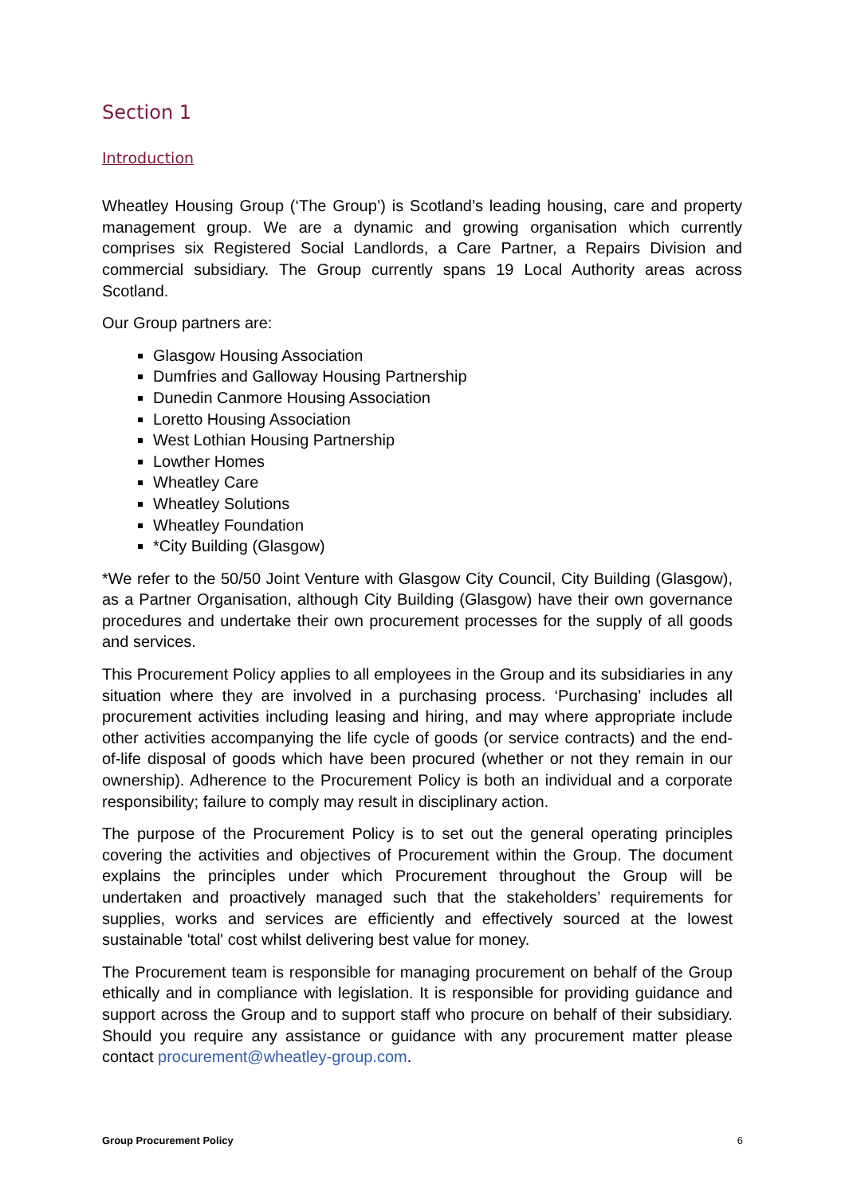Section 1
Introduction
Wheatley Housing Group (‘The Group’) is Scotland’s leading housing, care and property management group. We are a dynamic and growing organisation which currently comprises six Registered Social Landlords, a Care Partner, a Repairs Division and commercial subsidiary. The Group currently spans 19 Local Authority areas across Scotland.
Our Group partners are:
Glasgow Housing Association
Dumfries and Galloway Housing Partnership
Dunedin Canmore Housing Association
Loretto Housing Association
West Lothian Housing Partnership
Lowther Homes
Wheatley Care
Wheatley Solutions
Wheatley Foundation
*City Building (Glasgow)
*We refer to the 50/50 Joint Venture with Glasgow City Council, City Building (Glasgow), as a Partner Organisation, although City Building (Glasgow) have their own governance procedures and undertake their own procurement processes for the supply of all goods and services.
This Procurement Policy applies to all employees in the Group and its subsidiaries in any situation where they are involved in a purchasing process. ‘Purchasing’ includes all procurement activities including leasing and hiring, and may where appropriate include other activities accompanying the life cycle of goods (or service contracts) and the end-of-life disposal of goods which have been procured (whether or not they remain in our ownership). Adherence to the Procurement Policy is both an individual and a corporate responsibility; failure to comply may result in disciplinary action.
The purpose of the Procurement Policy is to set out the general operating principles covering the activities and objectives of Procurement within the Group. The document explains the principles under which Procurement throughout the Group will be undertaken and proactively managed such that the stakeholders’ requirements for supplies, works and services are efficiently and effectively sourced at the lowest sustainable 'total' cost whilst delivering best value for money.
The Procurement team is responsible for managing procurement on behalf of the Group ethically and in compliance with legislation. It is responsible for providing guidance and support across the Group and to support staff who procure on behalf of their subsidiary. Should you require any assistance or guidance with any procurement matter please contact procurement@wheatley-group.com.
Group Procurement Policy 6